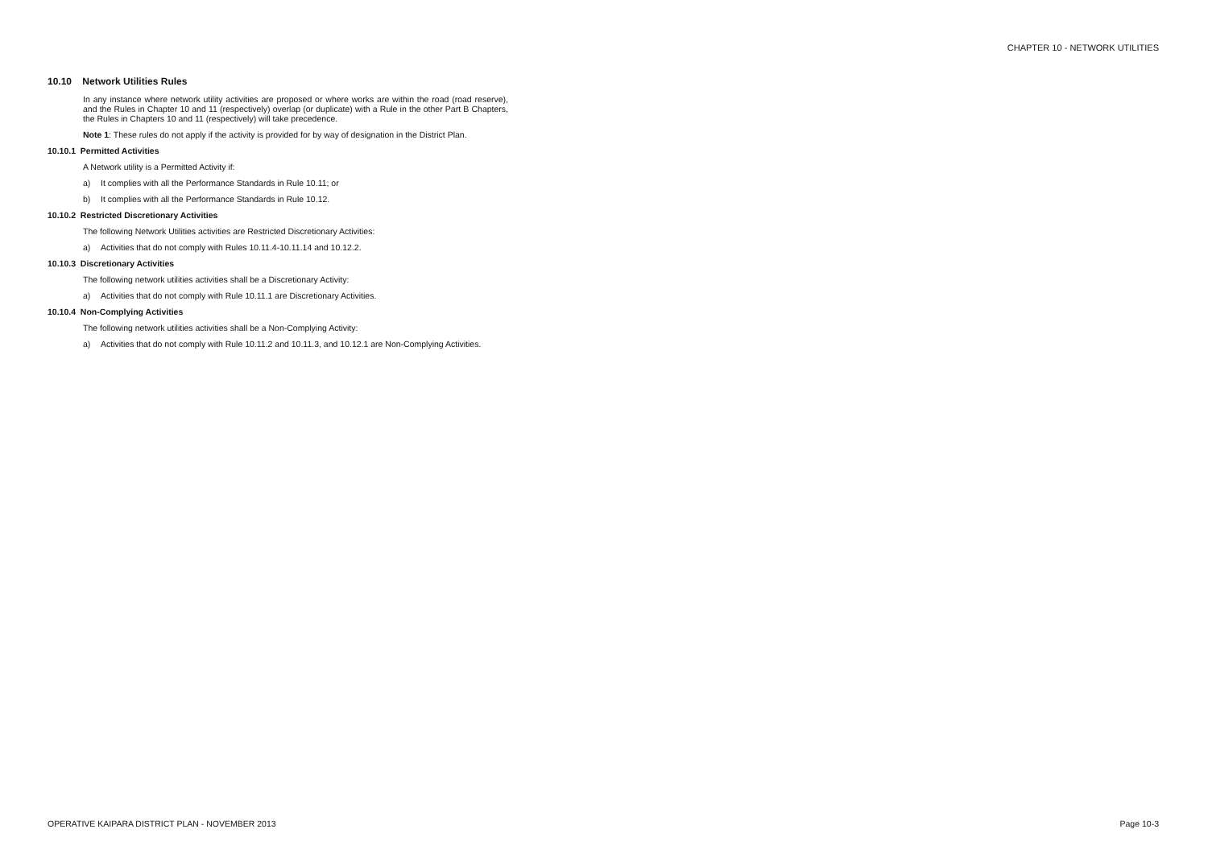CHAPTER 10 - NETWORK UTILITIES
10.10 Network Utilities Rules
In any instance where network utility activities are proposed or where works are within the road (road reserve), and the Rules in Chapter 10 and 11 (respectively) overlap (or duplicate) with a Rule in the other Part B Chapters, the Rules in Chapters 10 and 11 (respectively) will take precedence.
Note 1: These rules do not apply if the activity is provided for by way of designation in the District Plan.
10.10.1 Permitted Activities
A Network utility is a Permitted Activity if:
a) It complies with all the Performance Standards in Rule 10.11; or
b) It complies with all the Performance Standards in Rule 10.12.
10.10.2 Restricted Discretionary Activities
The following Network Utilities activities are Restricted Discretionary Activities:
a) Activities that do not comply with Rules 10.11.4-10.11.14 and 10.12.2.
10.10.3 Discretionary Activities
The following network utilities activities shall be a Discretionary Activity:
a) Activities that do not comply with Rule 10.11.1 are Discretionary Activities.
10.10.4 Non-Complying Activities
The following network utilities activities shall be a Non-Complying Activity:
a) Activities that do not comply with Rule 10.11.2 and 10.11.3, and 10.12.1 are Non-Complying Activities.
OPERATIVE KAIPARA DISTRICT PLAN - NOVEMBER 2013 Page 10-3